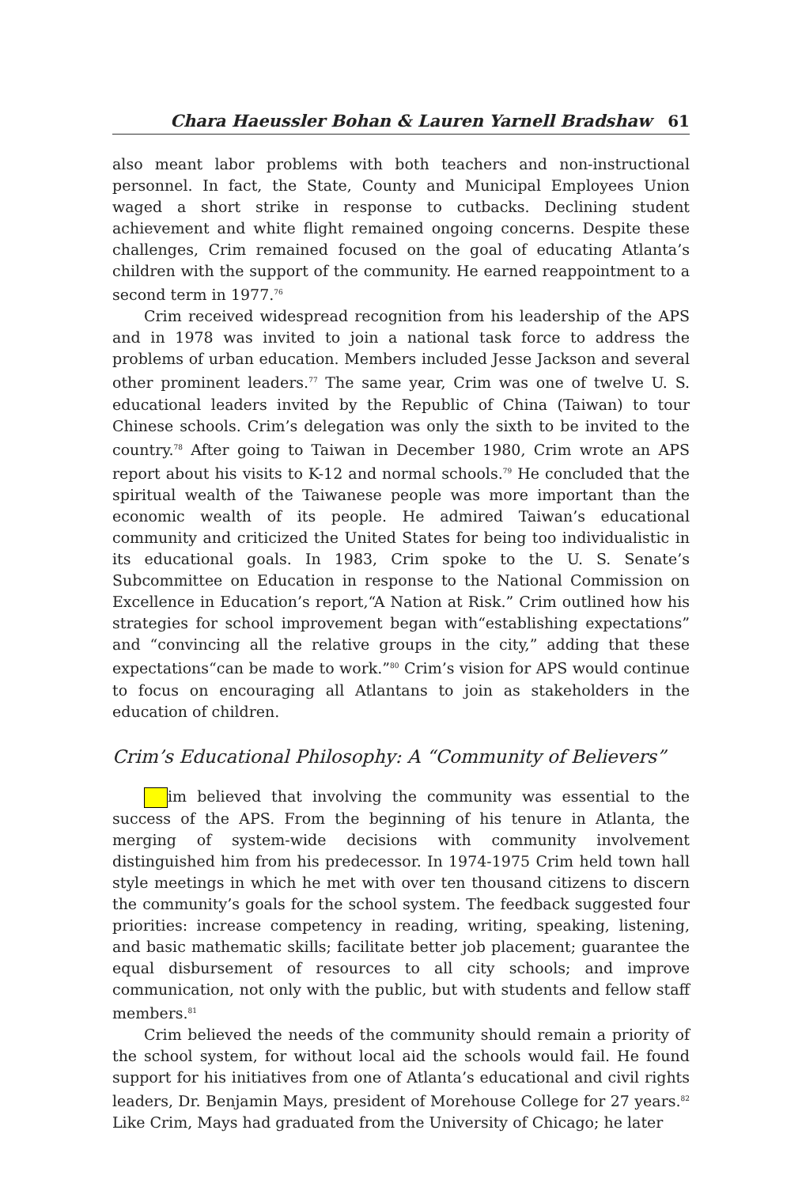Chara Haeussler Bohan & Lauren Yarnell Bradshaw 61
also meant labor problems with both teachers and non-instructional personnel. In fact, the State, County and Municipal Employees Union waged a short strike in response to cutbacks. Declining student achievement and white flight remained ongoing concerns. Despite these challenges, Crim remained focused on the goal of educating Atlanta’s children with the support of the community. He earned reappointment to a second term in 1977.<sup>76</sup>
Crim received widespread recognition from his leadership of the APS and in 1978 was invited to join a national task force to address the problems of urban education. Members included Jesse Jackson and several other prominent leaders.<sup>77</sup> The same year, Crim was one of twelve U. S. educational leaders invited by the Republic of China (Taiwan) to tour Chinese schools. Crim’s delegation was only the sixth to be invited to the country.<sup>78</sup> After going to Taiwan in December 1980, Crim wrote an APS report about his visits to K-12 and normal schools.<sup>79</sup> He concluded that the spiritual wealth of the Taiwanese people was more important than the economic wealth of its people. He admired Taiwan’s educational community and criticized the United States for being too individualistic in its educational goals. In 1983, Crim spoke to the U. S. Senate’s Subcommittee on Education in response to the National Commission on Excellence in Education’s report,“A Nation at Risk.” Crim outlined how his strategies for school improvement began with“establishing expectations” and “convincing all the relative groups in the city,” adding that these expectations“can be made to work.”<sup>80</sup> Crim’s vision for APS would continue to focus on encouraging all Atlantans to join as stakeholders in the education of children.
Crim’s Educational Philosophy: A “Community of Believers”
im believed that involving the community was essential to the success of the APS. From the beginning of his tenure in Atlanta, the merging of system-wide decisions with community involvement distinguished him from his predecessor. In 1974-1975 Crim held town hall style meetings in which he met with over ten thousand citizens to discern the community’s goals for the school system. The feedback suggested four priorities: increase competency in reading, writing, speaking, listening, and basic mathematic skills; facilitate better job placement; guarantee the equal disbursement of resources to all city schools; and improve communication, not only with the public, but with students and fellow staff members.<sup>81</sup>
Crim believed the needs of the community should remain a priority of the school system, for without local aid the schools would fail. He found support for his initiatives from one of Atlanta’s educational and civil rights leaders, Dr. Benjamin Mays, president of Morehouse College for 27 years.<sup>82</sup> Like Crim, Mays had graduated from the University of Chicago; he later